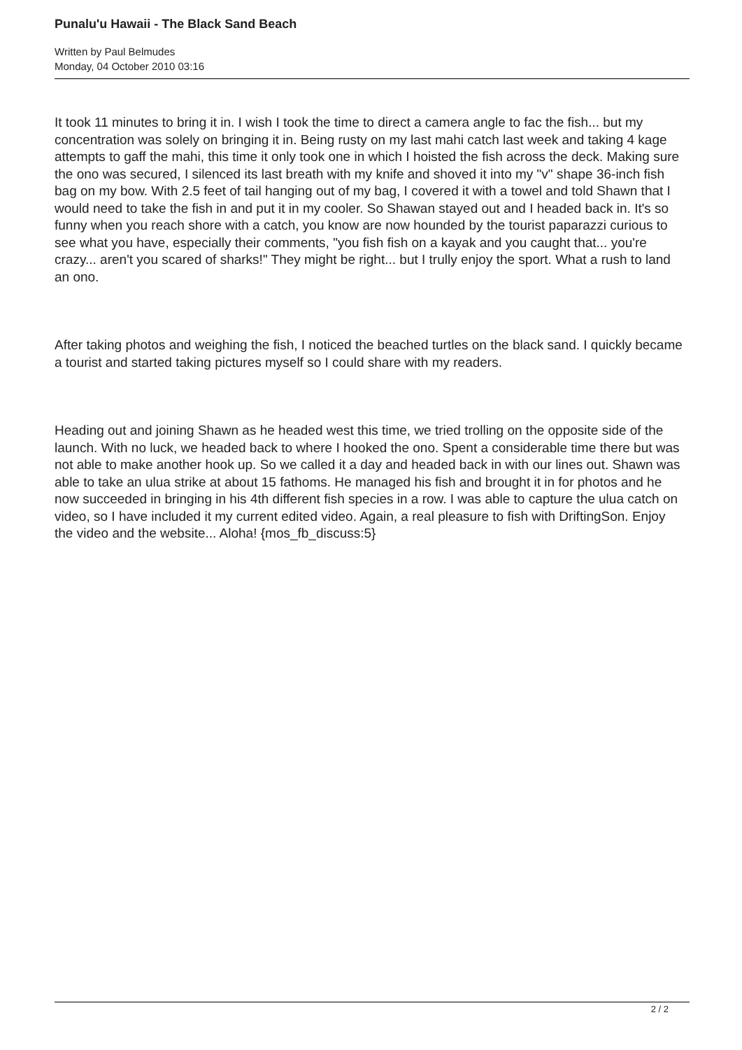Punalu'u Hawaii - The Black Sand Beach
Written by Paul Belmudes
Monday, 04 October 2010 03:16
It took 11 minutes to bring it in. I wish I took the time to direct a camera angle to fac the fish... but my concentration was solely on bringing it in. Being rusty on my last mahi catch last week and taking 4 kage attempts to gaff the mahi, this time it only took one in which I hoisted the fish across the deck. Making sure the ono was secured, I silenced its last breath with my knife and shoved it into my "v" shape 36-inch fish bag on my bow. With 2.5 feet of tail hanging out of my bag, I covered it with a towel and told Shawn that I would need to take the fish in and put it in my cooler. So Shawan stayed out and I headed back in. It's so funny when you reach shore with a catch, you know are now hounded by the tourist paparazzi curious to see what you have, especially their comments, "you fish fish on a kayak and you caught that... you're crazy... aren't you scared of sharks!" They might be right... but I trully enjoy the sport. What a rush to land an ono.
After taking photos and weighing the fish, I noticed the beached turtles on the black sand. I quickly became a tourist and started taking pictures myself so I could share with my readers.
Heading out and joining Shawn as he headed west this time, we tried trolling on the opposite side of the launch. With no luck, we headed back to where I hooked the ono. Spent a considerable time there but was not able to make another hook up. So we called it a day and headed back in with our lines out. Shawn was able to take an ulua strike at about 15 fathoms. He managed his fish and brought it in for photos and he now succeeded in bringing in his 4th different fish species in a row. I was able to capture the ulua catch on video, so I have included it my current edited video. Again, a real pleasure to fish with DriftingSon. Enjoy the video and the website... Aloha! {mos_fb_discuss:5}
2 / 2